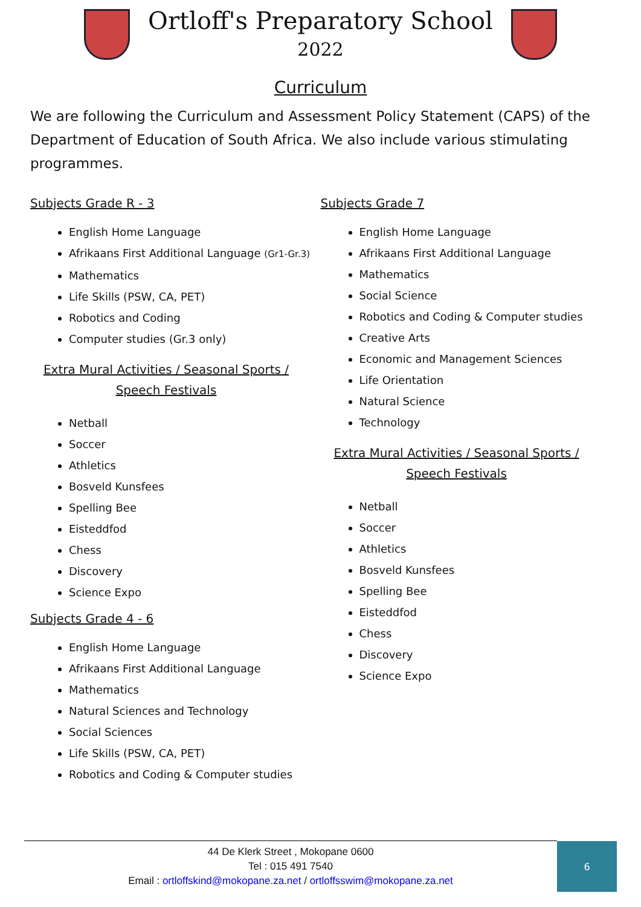Ortloff's Preparatory School
2022
Curriculum
We are following the Curriculum and Assessment Policy Statement (CAPS) of the Department of Education of South Africa. We also include various stimulating programmes.
Subjects Grade R - 3
English Home Language
Afrikaans First Additional Language (Gr1-Gr.3)
Mathematics
Life Skills (PSW, CA, PET)
Robotics and Coding
Computer studies (Gr.3 only)
Extra Mural Activities / Seasonal Sports / Speech Festivals
Netball
Soccer
Athletics
Bosveld Kunsfees
Spelling Bee
Eisteddfod
Chess
Discovery
Science Expo
Subjects Grade 4 - 6
English Home Language
Afrikaans First Additional Language
Mathematics
Natural Sciences and Technology
Social Sciences
Life Skills (PSW, CA, PET)
Robotics and Coding & Computer studies
Subjects Grade 7
English Home Language
Afrikaans First Additional Language
Mathematics
Social Science
Robotics and Coding & Computer studies
Creative Arts
Economic and Management Sciences
Life Orientation
Natural Science
Technology
Extra Mural Activities / Seasonal Sports / Speech Festivals
Netball
Soccer
Athletics
Bosveld Kunsfees
Spelling Bee
Eisteddfod
Chess
Discovery
Science Expo
44 De Klerk Street , Mokopane 0600
Tel : 015 491 7540
Email : ortloffskind@mokopane.za.net / ortloffsswim@mokopane.za.net
6